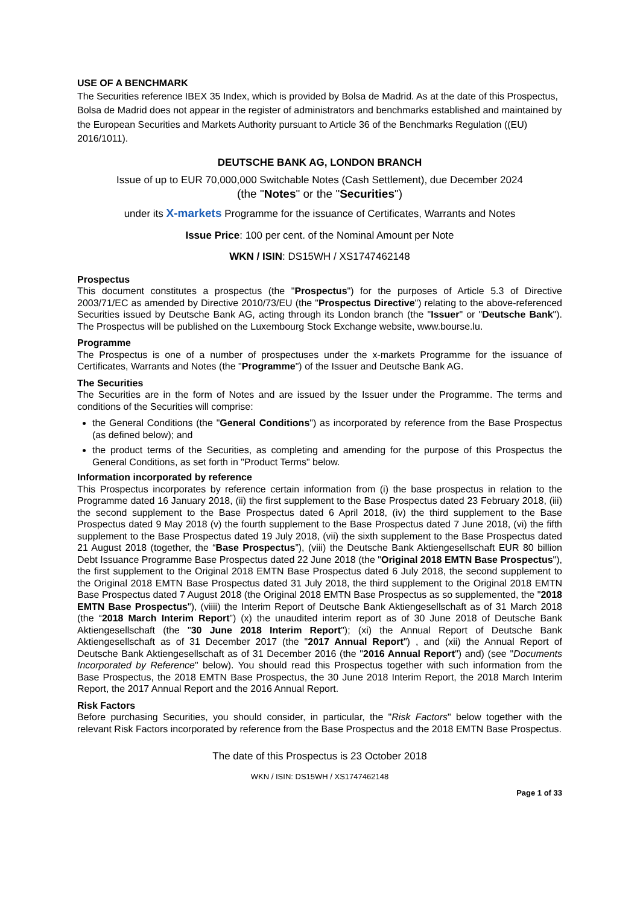USE OF A BENCHMARK
The Securities reference IBEX 35 Index, which is provided by Bolsa de Madrid. As at the date of this Prospectus, Bolsa de Madrid does not appear in the register of administrators and benchmarks established and maintained by the European Securities and Markets Authority pursuant to Article 36 of the Benchmarks Regulation ((EU) 2016/1011).
DEUTSCHE BANK AG, LONDON BRANCH
Issue of up to EUR 70,000,000 Switchable Notes (Cash Settlement), due December 2024
(the "Notes" or the "Securities")
under its X-markets Programme for the issuance of Certificates, Warrants and Notes
Issue Price: 100 per cent. of the Nominal Amount per Note
WKN / ISIN: DS15WH / XS1747462148
Prospectus
This document constitutes a prospectus (the "Prospectus") for the purposes of Article 5.3 of Directive 2003/71/EC as amended by Directive 2010/73/EU (the "Prospectus Directive") relating to the above-referenced Securities issued by Deutsche Bank AG, acting through its London branch (the "Issuer" or "Deutsche Bank"). The Prospectus will be published on the Luxembourg Stock Exchange website, www.bourse.lu.
Programme
The Prospectus is one of a number of prospectuses under the x-markets Programme for the issuance of Certificates, Warrants and Notes (the "Programme") of the Issuer and Deutsche Bank AG.
The Securities
The Securities are in the form of Notes and are issued by the Issuer under the Programme. The terms and conditions of the Securities will comprise:
the General Conditions (the "General Conditions") as incorporated by reference from the Base Prospectus (as defined below); and
the product terms of the Securities, as completing and amending for the purpose of this Prospectus the General Conditions, as set forth in "Product Terms" below.
Information incorporated by reference
This Prospectus incorporates by reference certain information from (i) the base prospectus in relation to the Programme dated 16 January 2018, (ii) the first supplement to the Base Prospectus dated 23 February 2018, (iii) the second supplement to the Base Prospectus dated 6 April 2018, (iv) the third supplement to the Base Prospectus dated 9 May 2018 (v) the fourth supplement to the Base Prospectus dated 7 June 2018, (vi) the fifth supplement to the Base Prospectus dated 19 July 2018, (vii) the sixth supplement to the Base Prospectus dated 21 August 2018 (together, the “Base Prospectus”), (viii) the Deutsche Bank Aktiengesellschaft EUR 80 billion Debt Issuance Programme Base Prospectus dated 22 June 2018 (the "Original 2018 EMTN Base Prospectus"), the first supplement to the Original 2018 EMTN Base Prospectus dated 6 July 2018, the second supplement to the Original 2018 EMTN Base Prospectus dated 31 July 2018, the third supplement to the Original 2018 EMTN Base Prospectus dated 7 August 2018 (the Original 2018 EMTN Base Prospectus as so supplemented, the "2018 EMTN Base Prospectus"), (viiii) the Interim Report of Deutsche Bank Aktiengesellschaft as of 31 March 2018 (the “2018 March Interim Report”) (x) the unaudited interim report as of 30 June 2018 of Deutsche Bank Aktiengesellschaft (the "30 June 2018 Interim Report"); (xi) the Annual Report of Deutsche Bank Aktiengesellschaft as of 31 December 2017 (the "2017 Annual Report") , and (xii) the Annual Report of Deutsche Bank Aktiengesellschaft as of 31 December 2016 (the "2016 Annual Report") and) (see "Documents Incorporated by Reference" below). You should read this Prospectus together with such information from the Base Prospectus, the 2018 EMTN Base Prospectus, the 30 June 2018 Interim Report, the 2018 March Interim Report, the 2017 Annual Report and the 2016 Annual Report.
Risk Factors
Before purchasing Securities, you should consider, in particular, the "Risk Factors" below together with the relevant Risk Factors incorporated by reference from the Base Prospectus and the 2018 EMTN Base Prospectus.
The date of this Prospectus is 23 October 2018
WKN / ISIN: DS15WH / XS1747462148
Page 1 of 33